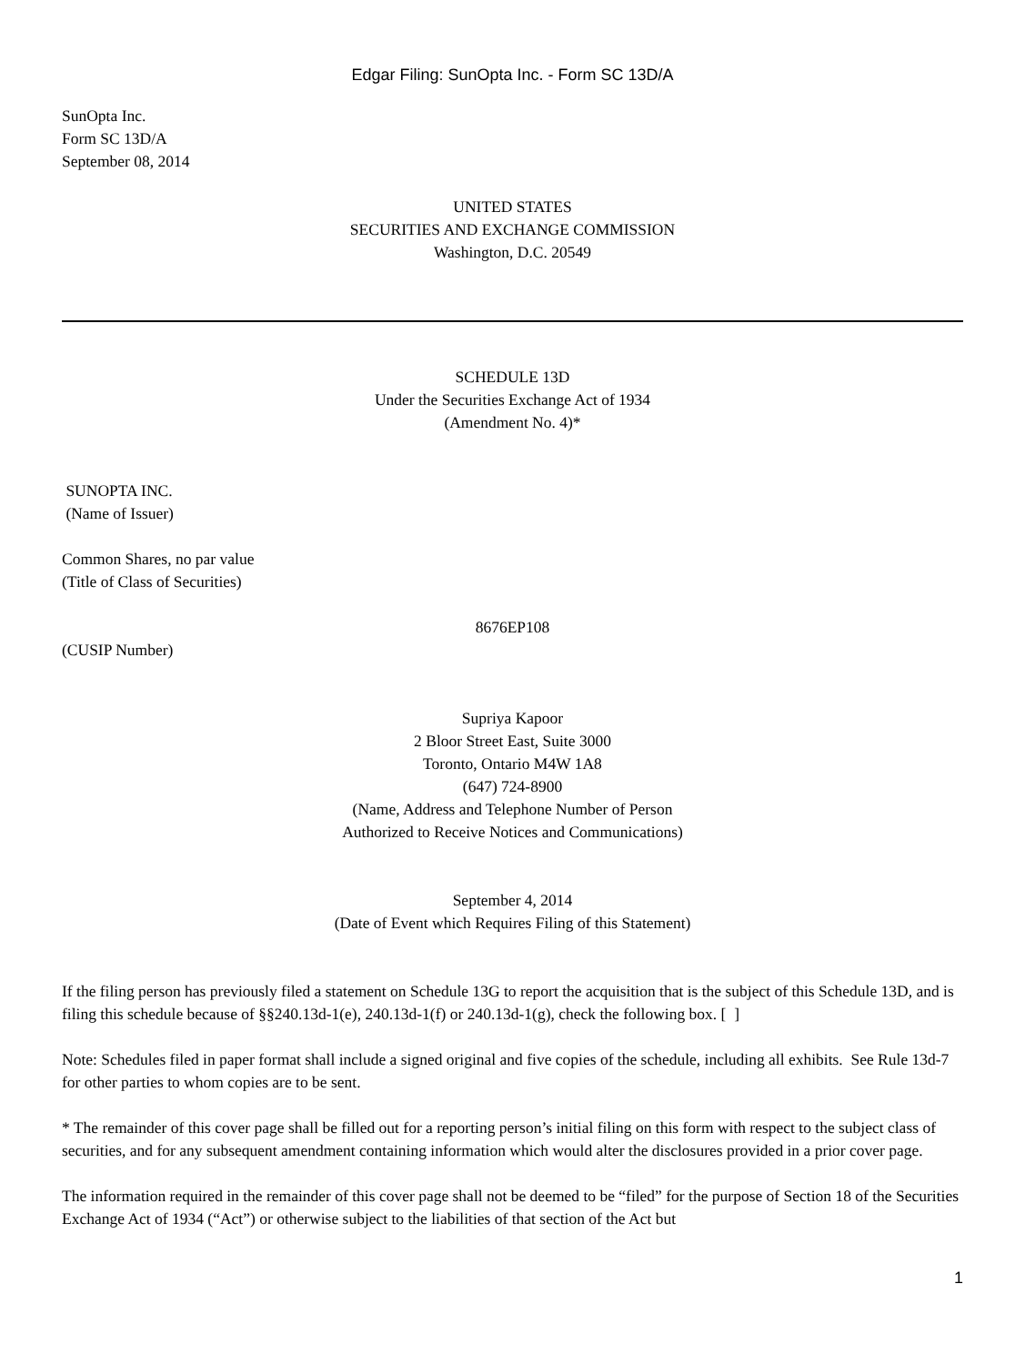Edgar Filing: SunOpta Inc. - Form SC 13D/A
SunOpta Inc.
Form SC 13D/A
September 08, 2014
UNITED STATES
SECURITIES AND EXCHANGE COMMISSION
Washington, D.C. 20549
SCHEDULE 13D
Under the Securities Exchange Act of 1934
(Amendment No. 4)*
SUNOPTA INC.
(Name of Issuer)
Common Shares, no par value
(Title of Class of Securities)
8676EP108
(CUSIP Number)
Supriya Kapoor
2 Bloor Street East, Suite 3000
Toronto, Ontario M4W 1A8
(647) 724-8900
(Name, Address and Telephone Number of Person
Authorized to Receive Notices and Communications)
September 4, 2014
(Date of Event which Requires Filing of this Statement)
If the filing person has previously filed a statement on Schedule 13G to report the acquisition that is the subject of this Schedule 13D, and is filing this schedule because of §§240.13d-1(e), 240.13d-1(f) or 240.13d-1(g), check the following box. [ ]
Note: Schedules filed in paper format shall include a signed original and five copies of the schedule, including all exhibits. See Rule 13d-7 for other parties to whom copies are to be sent.
* The remainder of this cover page shall be filled out for a reporting person’s initial filing on this form with respect to the subject class of securities, and for any subsequent amendment containing information which would alter the disclosures provided in a prior cover page.
The information required in the remainder of this cover page shall not be deemed to be “filed” for the purpose of Section 18 of the Securities Exchange Act of 1934 (“Act”) or otherwise subject to the liabilities of that section of the Act but
1